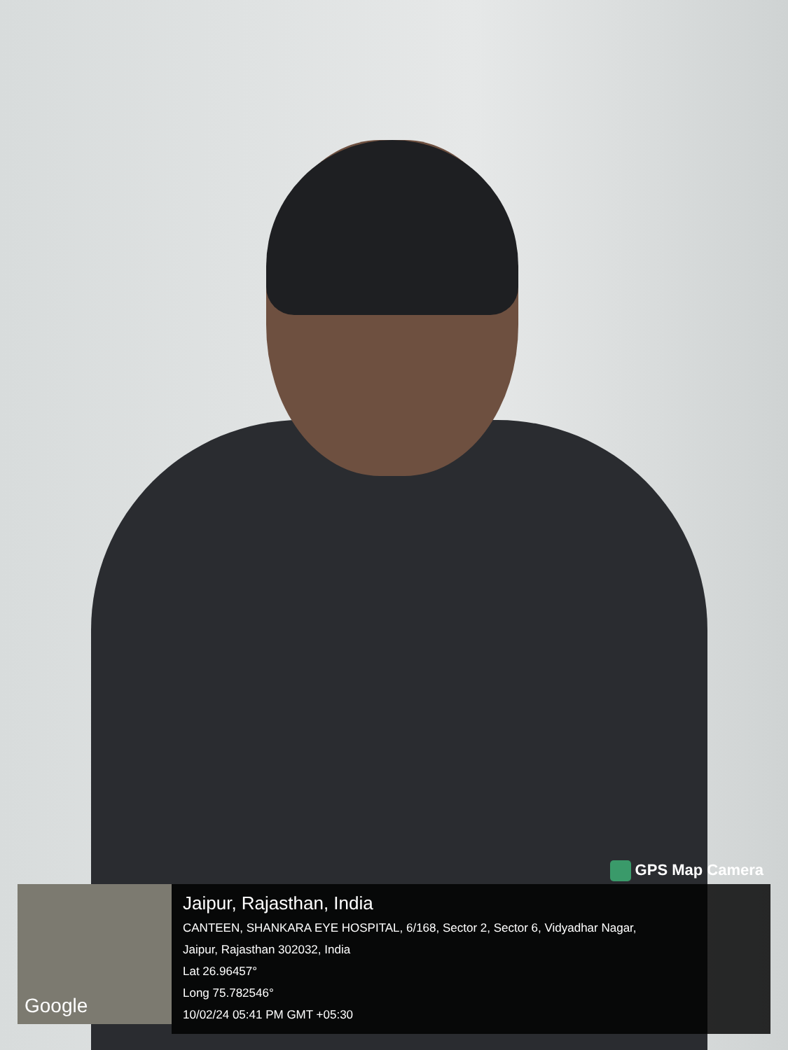GPS Map Camera
Google
Jaipur, Rajasthan, India
CANTEEN, SHANKARA EYE HOSPITAL, 6/168, Sector 2, Sector 6, Vidyadhar Nagar,
Jaipur, Rajasthan 302032, India
Lat 26.96457°
Long 75.782546°
10/02/24 05:41 PM GMT +05:30